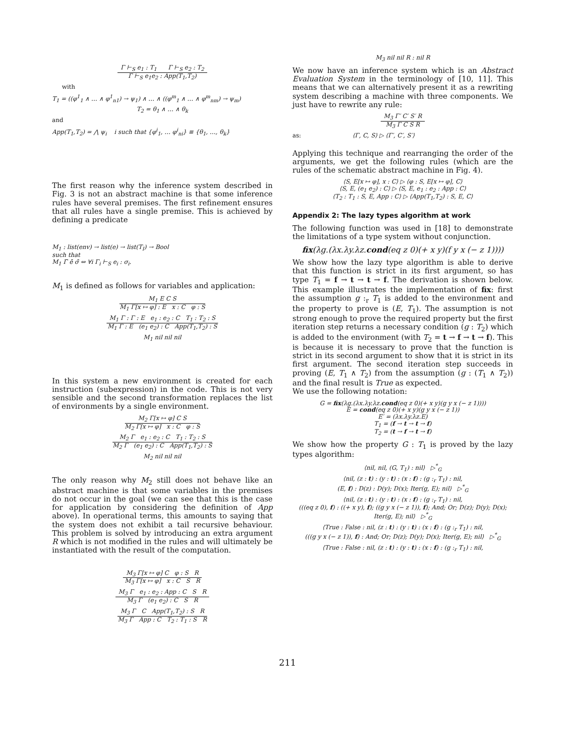Γ ⊢<sub>S</sub> e<sub>1</sub> : T<sub>1</sub> Γ ⊢<sub>S</sub> e<sub>2</sub> : T<sub>2</sub>
Γ ⊢<sub>S</sub> e<sub>1</sub>e<sub>2</sub> : App(T<sub>1</sub>,T<sub>2</sub>)
with
T<sub>1</sub> = ((φ<sup>1</sup><sub>1</sub> ∧ … ∧ φ<sup>1</sup><sub>n1</sub>) → ψ<sub>1</sub>) ∧ … ∧ ((φ<sup>m</sup><sub>1</sub> ∧ … ∧ φ<sup>m</sup><sub>nm</sub>) → ψ<sub>m</sub>)
T<sub>2</sub> = θ<sub>1</sub> ∧ … ∧ θ<sub>k</sub>
and
App(T<sub>1</sub>,T<sub>2</sub>) = ⋀ ψ<sub>i</sub> i such that {φ<sup>i</sup><sub>1</sub>, … φ<sup>i</sup><sub>ni</sub>} ≡ {θ<sub>1</sub>, …, θ<sub>k</sub>}
The first reason why the inference system described in Fig. 3 is not an abstract machine is that some inference rules have several premises. The first refinement ensures that all rules have a single premise. This is achieved by defining a predicate
M<sub>1</sub> : list(env) → list(e) → list(T<sub>I</sub>) → Bool
such that
M<sub>1</sub> Γ̄ ē σ̄ ⇔ ∀i Γ<sub>i</sub> ⊢<sub>S</sub> e<sub>i</sub> : σ<sub>i</sub>.
M<sub>1</sub> is defined as follows for variables and application:
M<sub>1</sub> E C S
M<sub>1</sub> Γ[x ↦ φ] : E x : C φ : S
M<sub>1</sub> Γ : Γ : E e<sub>1</sub> : e<sub>2</sub> : C T<sub>1</sub> : T<sub>2</sub> : S
M<sub>1</sub> Γ : E (e<sub>1</sub> e<sub>2</sub>) : C App(T<sub>1</sub>,T<sub>2</sub>) : S
M<sub>1</sub> nil nil nil
In this system a new environment is created for each instruction (subexpression) in the code. This is not very sensible and the second transformation replaces the list of environments by a single environment.
M<sub>2</sub> Γ[x ↦ φ] C S
M<sub>2</sub> Γ[x ↦ φ] x : C φ : S
M<sub>2</sub> Γ e<sub>1</sub> : e<sub>2</sub> : C T<sub>1</sub> : T<sub>2</sub> : S
M<sub>2</sub> Γ (e<sub>1</sub> e<sub>2</sub>) : C App(T<sub>1</sub>,T<sub>2</sub>) : S
M<sub>2</sub> nil nil nil
The only reason why M<sub>2</sub> still does not behave like an abstract machine is that some variables in the premises do not occur in the goal (we can see that this is the case for application by considering the definition of App above). In operational terms, this amounts to saying that the system does not exhibit a tail recursive behaviour. This problem is solved by introducing an extra argument R which is not modified in the rules and will ultimately be instantiated with the result of the computation.
M<sub>3</sub> Γ[x ↦ φ] C φ : S R
M<sub>3</sub> Γ[x ↦ φ] x : C S R
M<sub>3</sub> Γ e<sub>1</sub> : e<sub>2</sub> : App : C S R
M<sub>3</sub> Γ (e<sub>1</sub> e<sub>2</sub>) : C S R
M<sub>3</sub> Γ C App(T<sub>1</sub>,T<sub>2</sub>) : S R
M<sub>3</sub> Γ App : C T<sub>2</sub> : T<sub>1</sub> : S R
M<sub>3</sub> nil nil R : nil R
We now have an inference system which is an Abstract Evaluation System in the terminology of [10, 11]. This means that we can alternatively present it as a rewriting system describing a machine with three components. We just have to rewrite any rule:
M<sub>3</sub> Γ′ C′ S′ R
M<sub>3</sub> Γ C S R
as: ⟨Γ, C, S⟩ ▷ ⟨Γ′, C′, S′⟩
Applying this technique and rearranging the order of the arguments, we get the following rules (which are the rules of the schematic abstract machine in Fig. 4).
⟨S, E[x ↦ φ], x : C⟩ ▷ ⟨φ : S, E[x ↦ φ], C⟩
⟨S, E, (e<sub>1</sub> e<sub>2</sub>) : C⟩ ▷ ⟨S, E, e<sub>1</sub> : e<sub>2</sub> : App : C⟩
⟨T<sub>2</sub> : T<sub>1</sub> : S, E, App : C⟩ ▷ ⟨App(T<sub>1</sub>,T<sub>2</sub>) : S, E, C⟩
Appendix 2: The lazy types algorithm at work
The following function was used in [18] to demonstrate the limitations of a type system without conjunction.
fix(λg.(λx.λy.λz.cond(eq z 0)(+ x y)(f y x (− z 1))))
We show how the lazy type algorithm is able to derive that this function is strict in its first argument, so has type T<sub>1</sub> = f → t → t → f. The derivation is shown below. This example illustrates the implementation of fix: first the assumption g :<sub>r</sub> T<sub>1</sub> is added to the environment and the property to prove is (E, T<sub>1</sub>). The assumption is not strong enough to prove the required property but the first iteration step returns a necessary condition (g : T<sub>2</sub>) which is added to the environment (with T<sub>2</sub> = t → f → t → f). This is because it is necessary to prove that the function is strict in its second argument to show that it is strict in its first argument. The second iteration step succeeds in proving (E, T<sub>1</sub> ∧ T<sub>2</sub>) from the assumption (g : (T<sub>1</sub> ∧ T<sub>2</sub>)) and the final result is True as expected.
We use the following notation:
G = fix(λg.(λx.λy.λz.cond(eq z 0)(+ x y)(g y x (− z 1))))
E = cond(eq z 0)(+ x y)(g y x (− z 1))
E′ = (λx.λy.λz.E)
T<sub>1</sub> = (f → t → t → f)
T<sub>2</sub> = (t → f → t → f)
We show how the property G : T<sub>1</sub> is proved by the lazy types algorithm:
⟨nil, nil, (G, T<sub>1</sub>) : nil⟩ ▷<sup>*</sup><sub>G</sub>
⟨nil, (z : t) : (y : t) : (x : f) : (g :<sub>r</sub> T<sub>1</sub>) : nil,
(E, f) : D(z) : D(y); D(x); Iter(g, E); nil⟩ ▷<sup>*</sup><sub>G</sub>
⟨nil, (z : t) : (y : t) : (x : f) : (g :<sub>r</sub> T<sub>1</sub>) : nil,
(((eq z 0), f) : ((+ x y), f); ((g y x (− z 1)), f); And; Or; D(z); D(y); D(x);
Iter(g, E); nil⟩ ▷<sup>*</sup><sub>G</sub>
⟨True : False : nil, (z : t) : (y : t) : (x : f) : (g :<sub>r</sub> T<sub>1</sub>) : nil,
(((g y x (− z 1)), f) : And; Or; D(z); D(y); D(x); Iter(g, E); nil⟩ ▷<sup>*</sup><sub>G</sub>
⟨True : False : nil, (z : t) : (y : t) : (x : f) : (g :<sub>r</sub> T<sub>1</sub>) : nil,
211